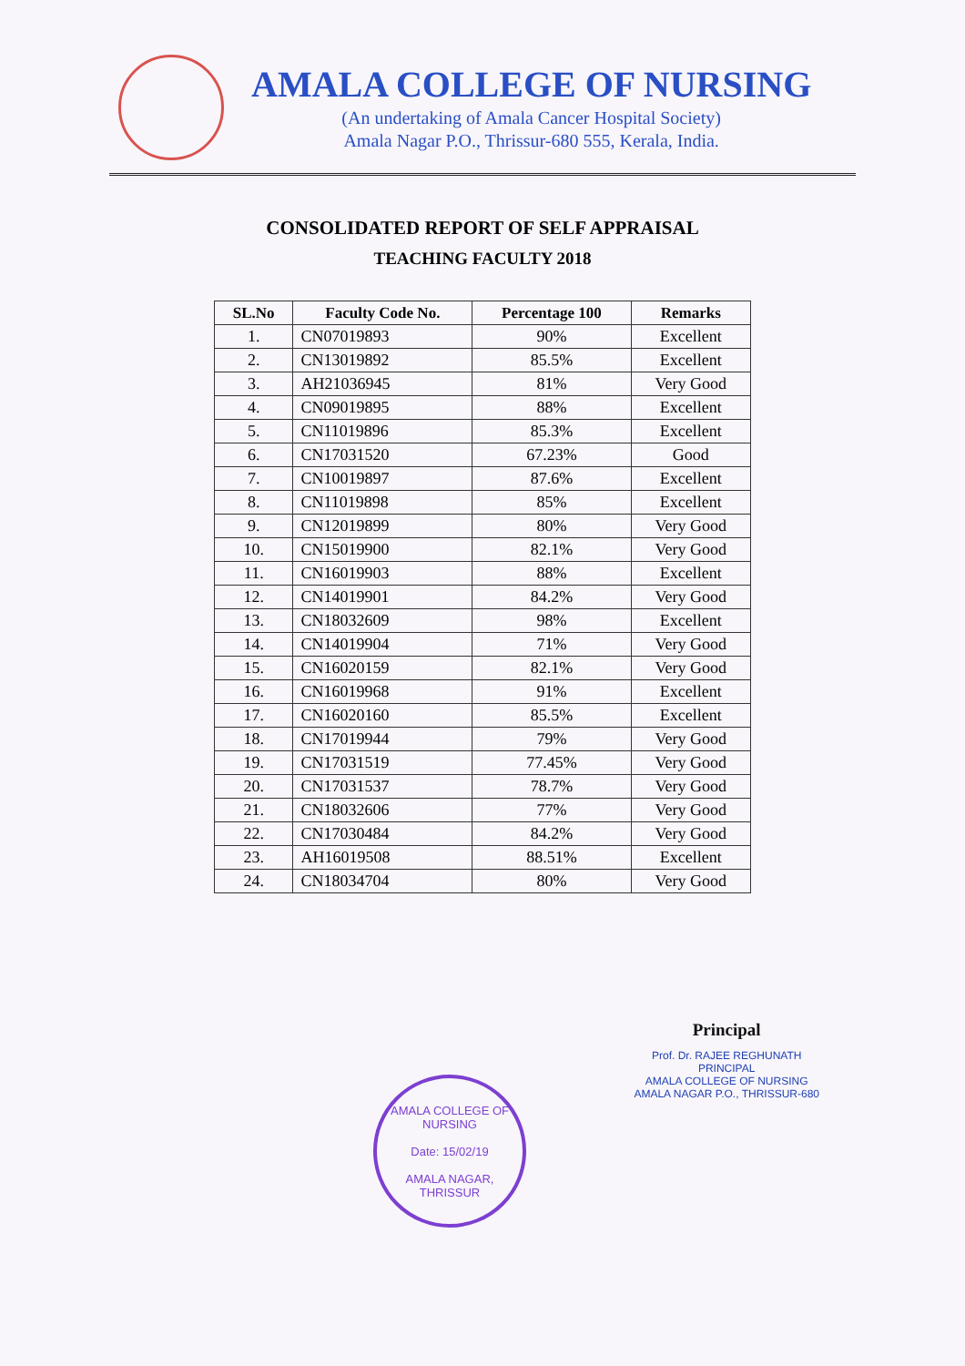AMALA COLLEGE OF NURSING
(An undertaking of Amala Cancer Hospital Society)
Amala Nagar P.O., Thrissur-680 555, Kerala, India.
CONSOLIDATED REPORT OF SELF APPRAISAL
TEACHING FACULTY 2018
| SL.No | Faculty Code No. | Percentage 100 | Remarks |
| --- | --- | --- | --- |
| 1. | CN07019893 | 90% | Excellent |
| 2. | CN13019892 | 85.5% | Excellent |
| 3. | AH21036945 | 81% | Very Good |
| 4. | CN09019895 | 88% | Excellent |
| 5. | CN11019896 | 85.3% | Excellent |
| 6. | CN17031520 | 67.23% | Good |
| 7. | CN10019897 | 87.6% | Excellent |
| 8. | CN11019898 | 85% | Excellent |
| 9. | CN12019899 | 80% | Very Good |
| 10. | CN15019900 | 82.1% | Very Good |
| 11. | CN16019903 | 88% | Excellent |
| 12. | CN14019901 | 84.2% | Very Good |
| 13. | CN18032609 | 98% | Excellent |
| 14. | CN14019904 | 71% | Very Good |
| 15. | CN16020159 | 82.1% | Very Good |
| 16. | CN16019968 | 91% | Excellent |
| 17. | CN16020160 | 85.5% | Excellent |
| 18. | CN17019944 | 79% | Very Good |
| 19. | CN17031519 | 77.45% | Very Good |
| 20. | CN17031537 | 78.7% | Very Good |
| 21. | CN18032606 | 77% | Very Good |
| 22. | CN17030484 | 84.2% | Very Good |
| 23. | AH16019508 | 88.51% | Excellent |
| 24. | CN18034704 | 80% | Very Good |
Principal
Prof. Dr. RAJEE REGHUNATH
PRINCIPAL
AMALA COLLEGE OF NURSING
AMALA NAGAR P.O., THRISSUR-680
AMALA COLLEGE OF NURSING
Date: 15/02/19
AMALA NAGAR, THRISSUR